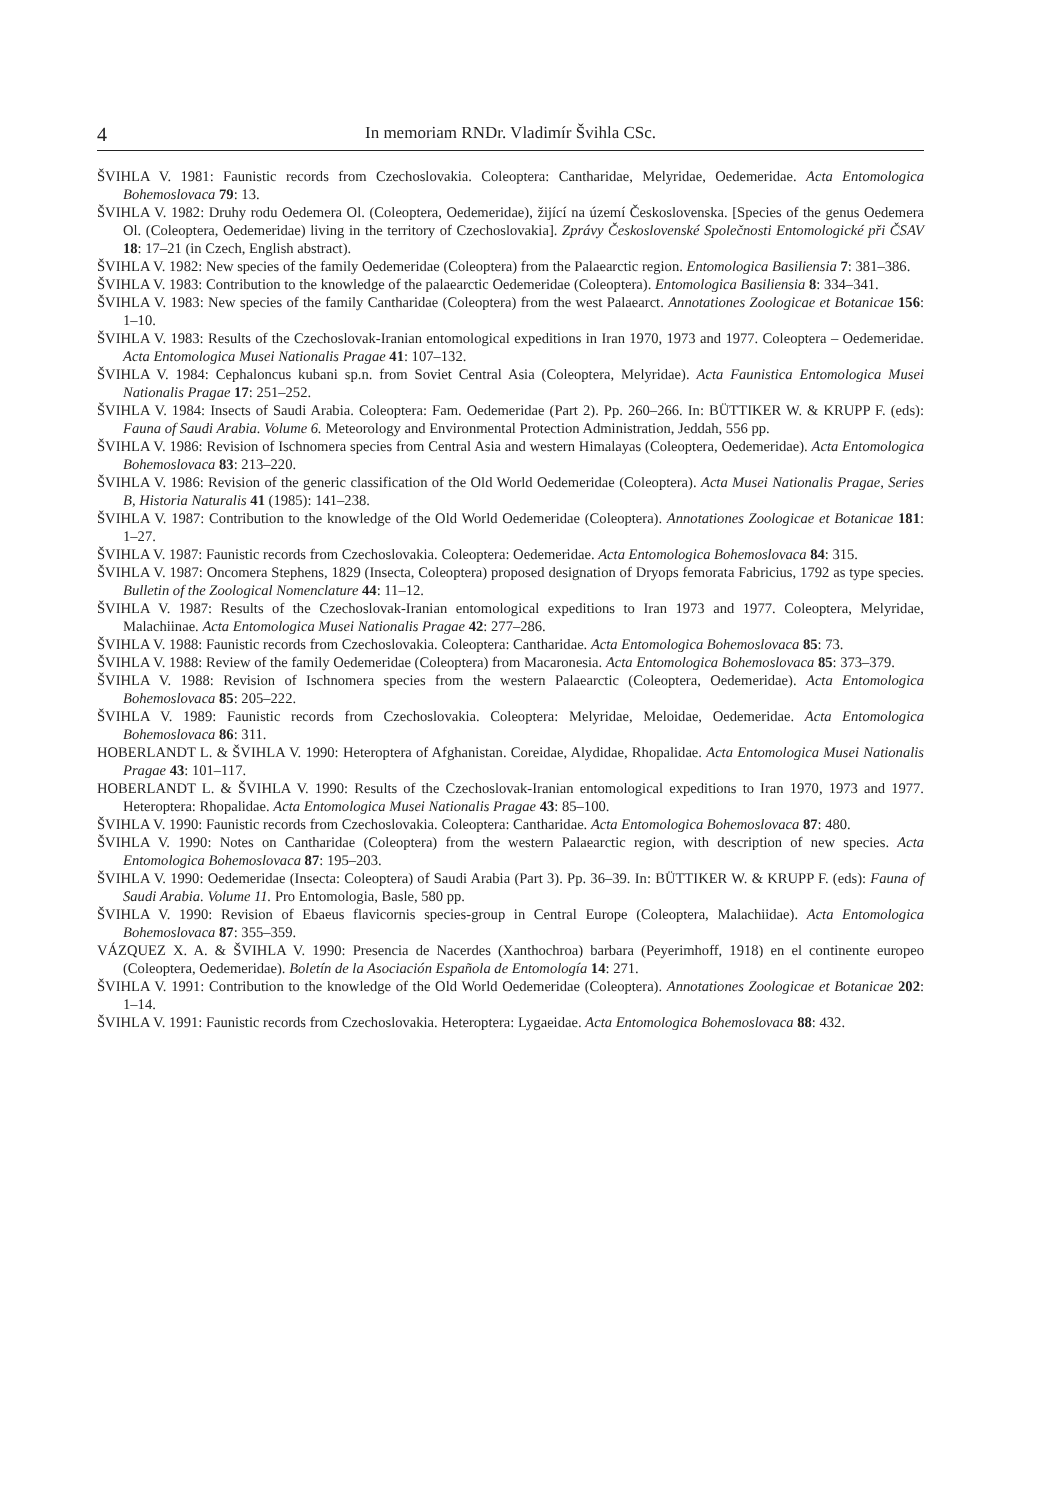4 In memoriam RNDr. Vladimír Švihla CSc.
ŠVIHLA V. 1981: Faunistic records from Czechoslovakia. Coleoptera: Cantharidae, Melyridae, Oedemeridae. Acta Entomologica Bohemoslovaca 79: 13.
ŠVIHLA V. 1982: Druhy rodu Oedemera Ol. (Coleoptera, Oedemeridae), žijící na území Československa. [Species of the genus Oedemera Ol. (Coleoptera, Oedemeridae) living in the territory of Czechoslovakia]. Zprávy Československé Společnosti Entomologické při ČSAV 18: 17–21 (in Czech, English abstract).
ŠVIHLA V. 1982: New species of the family Oedemeridae (Coleoptera) from the Palaearctic region. Entomologica Basiliensia 7: 381–386.
ŠVIHLA V. 1983: Contribution to the knowledge of the palaearctic Oedemeridae (Coleoptera). Entomologica Basiliensia 8: 334–341.
ŠVIHLA V. 1983: New species of the family Cantharidae (Coleoptera) from the west Palaearct. Annotationes Zoologicae et Botanicae 156: 1–10.
ŠVIHLA V. 1983: Results of the Czechoslovak-Iranian entomological expeditions in Iran 1970, 1973 and 1977. Coleoptera – Oedemeridae. Acta Entomologica Musei Nationalis Pragae 41: 107–132.
ŠVIHLA V. 1984: Cephaloncus kubani sp.n. from Soviet Central Asia (Coleoptera, Melyridae). Acta Faunistica Entomologica Musei Nationalis Pragae 17: 251–252.
ŠVIHLA V. 1984: Insects of Saudi Arabia. Coleoptera: Fam. Oedemeridae (Part 2). Pp. 260–266. In: BÜTTIKER W. & KRUPP F. (eds): Fauna of Saudi Arabia. Volume 6. Meteorology and Environmental Protection Administration, Jeddah, 556 pp.
ŠVIHLA V. 1986: Revision of Ischnomera species from Central Asia and western Himalayas (Coleoptera, Oedemeridae). Acta Entomologica Bohemoslovaca 83: 213–220.
ŠVIHLA V. 1986: Revision of the generic classification of the Old World Oedemeridae (Coleoptera). Acta Musei Nationalis Pragae, Series B, Historia Naturalis 41 (1985): 141–238.
ŠVIHLA V. 1987: Contribution to the knowledge of the Old World Oedemeridae (Coleoptera). Annotationes Zoologicae et Botanicae 181: 1–27.
ŠVIHLA V. 1987: Faunistic records from Czechoslovakia. Coleoptera: Oedemeridae. Acta Entomologica Bohemoslovaca 84: 315.
ŠVIHLA V. 1987: Oncomera Stephens, 1829 (Insecta, Coleoptera) proposed designation of Dryops femorata Fabricius, 1792 as type species. Bulletin of the Zoological Nomenclature 44: 11–12.
ŠVIHLA V. 1987: Results of the Czechoslovak-Iranian entomological expeditions to Iran 1973 and 1977. Coleoptera, Melyridae, Malachiinae. Acta Entomologica Musei Nationalis Pragae 42: 277–286.
ŠVIHLA V. 1988: Faunistic records from Czechoslovakia. Coleoptera: Cantharidae. Acta Entomologica Bohemoslovaca 85: 73.
ŠVIHLA V. 1988: Review of the family Oedemeridae (Coleoptera) from Macaronesia. Acta Entomologica Bohemoslovaca 85: 373–379.
ŠVIHLA V. 1988: Revision of Ischnomera species from the western Palaearctic (Coleoptera, Oedemeridae). Acta Entomologica Bohemoslovaca 85: 205–222.
ŠVIHLA V. 1989: Faunistic records from Czechoslovakia. Coleoptera: Melyridae, Meloidae, Oedemeridae. Acta Entomologica Bohemoslovaca 86: 311.
HOBERLANDT L. & ŠVIHLA V. 1990: Heteroptera of Afghanistan. Coreidae, Alydidae, Rhopalidae. Acta Entomologica Musei Nationalis Pragae 43: 101–117.
HOBERLANDT L. & ŠVIHLA V. 1990: Results of the Czechoslovak-Iranian entomological expeditions to Iran 1970, 1973 and 1977. Heteroptera: Rhopalidae. Acta Entomologica Musei Nationalis Pragae 43: 85–100.
ŠVIHLA V. 1990: Faunistic records from Czechoslovakia. Coleoptera: Cantharidae. Acta Entomologica Bohemoslovaca 87: 480.
ŠVIHLA V. 1990: Notes on Cantharidae (Coleoptera) from the western Palaearctic region, with description of new species. Acta Entomologica Bohemoslovaca 87: 195–203.
ŠVIHLA V. 1990: Oedemeridae (Insecta: Coleoptera) of Saudi Arabia (Part 3). Pp. 36–39. In: BÜTTIKER W. & KRUPP F. (eds): Fauna of Saudi Arabia. Volume 11. Pro Entomologia, Basle, 580 pp.
ŠVIHLA V. 1990: Revision of Ebaeus flavicornis species-group in Central Europe (Coleoptera, Malachiidae). Acta Entomologica Bohemoslovaca 87: 355–359.
VÁZQUEZ X. A. & ŠVIHLA V. 1990: Presencia de Nacerdes (Xanthochroa) barbara (Peyerimhoff, 1918) en el continente europeo (Coleoptera, Oedemeridae). Boletín de la Asociación Española de Entomología 14: 271.
ŠVIHLA V. 1991: Contribution to the knowledge of the Old World Oedemeridae (Coleoptera). Annotationes Zoologicae et Botanicae 202: 1–14.
ŠVIHLA V. 1991: Faunistic records from Czechoslovakia. Heteroptera: Lygaeidae. Acta Entomologica Bohemoslovaca 88: 432.